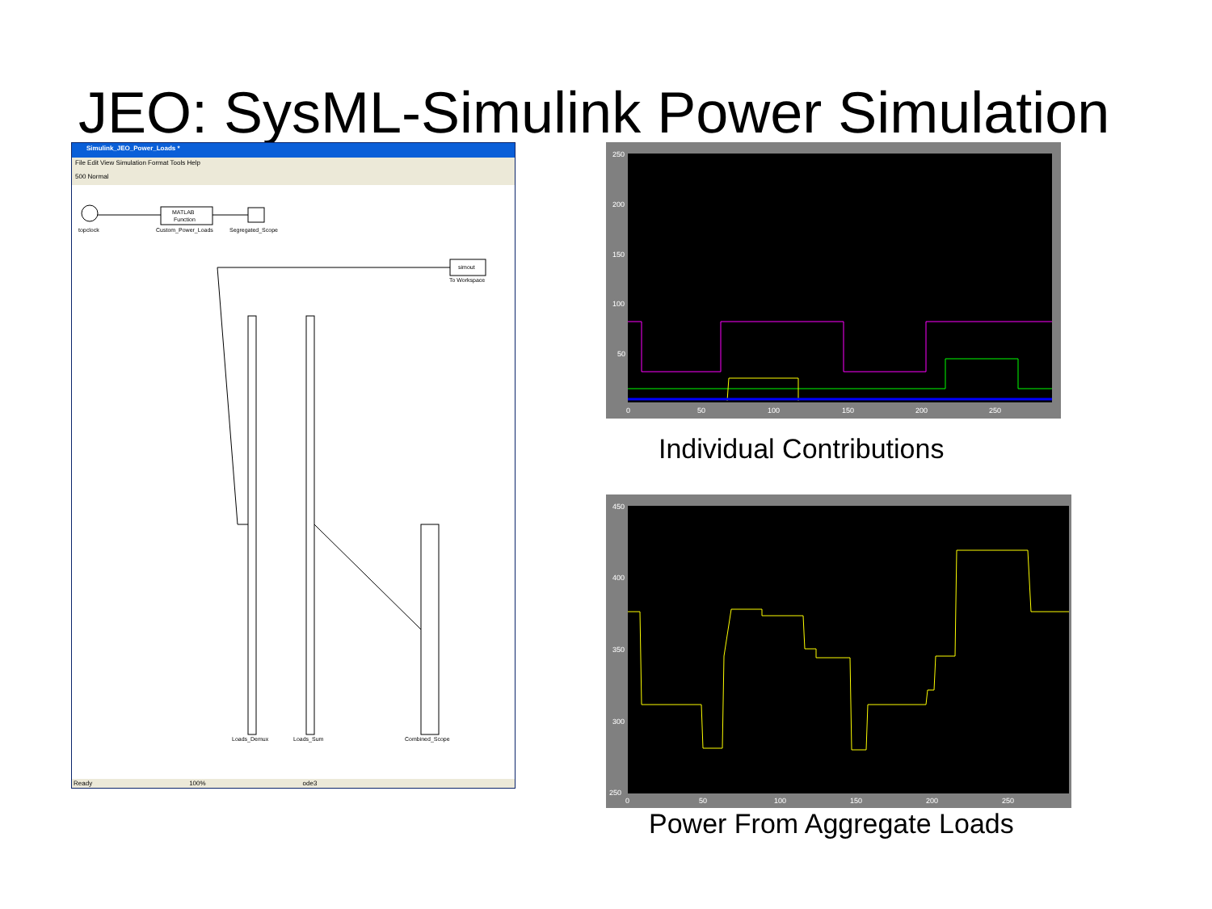JEO: SysML-Simulink Power Simulation
Simulink_JEO_Power_Loads *
File Edit View Simulation Format Tools Help
500 Normal
topclock
MATLAB
Function
Custom_Power_Loads
Segregated_Scope
simout
To Workspace
Loads_Demux
Loads_Sum
Combined_Scope
Ready 100% ode3
250
200
150
100
50
0
50
100
150
200
250
Individual Contributions
450
400
350
300
250
0
50
100
150
200
250
Power From Aggregate Loads